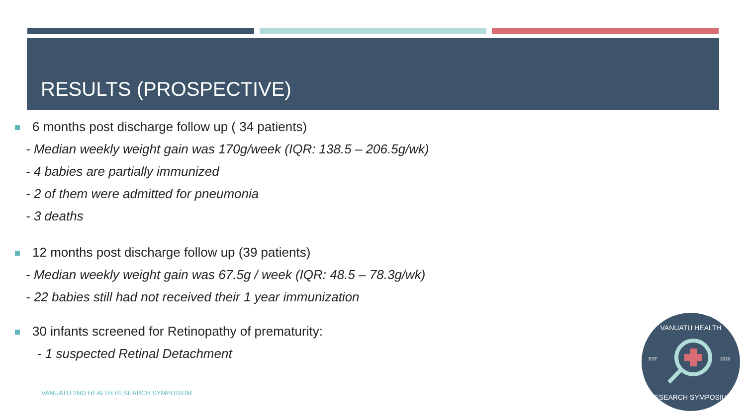RESULTS (PROSPECTIVE)
6 months post discharge follow up ( 34 patients)
- Median weekly weight gain was 170g/week (IQR: 138.5 – 206.5g/wk)
- 4 babies are partially immunized
- 2 of them were admitted for pneumonia
- 3 deaths
12 months post discharge follow up (39 patients)
- Median weekly weight gain was 67.5g / week (IQR: 48.5 – 78.3g/wk)
- 22 babies still had not received their 1 year immunization
30 infants screened for Retinopathy of prematurity:
- 1 suspected Retinal Detachment
VANUATU 2ND HEALTH RESEARCH SYMPOSIUM
VANUATU HEALTH
EST
2019
RESEARCH SYMPOSIUM